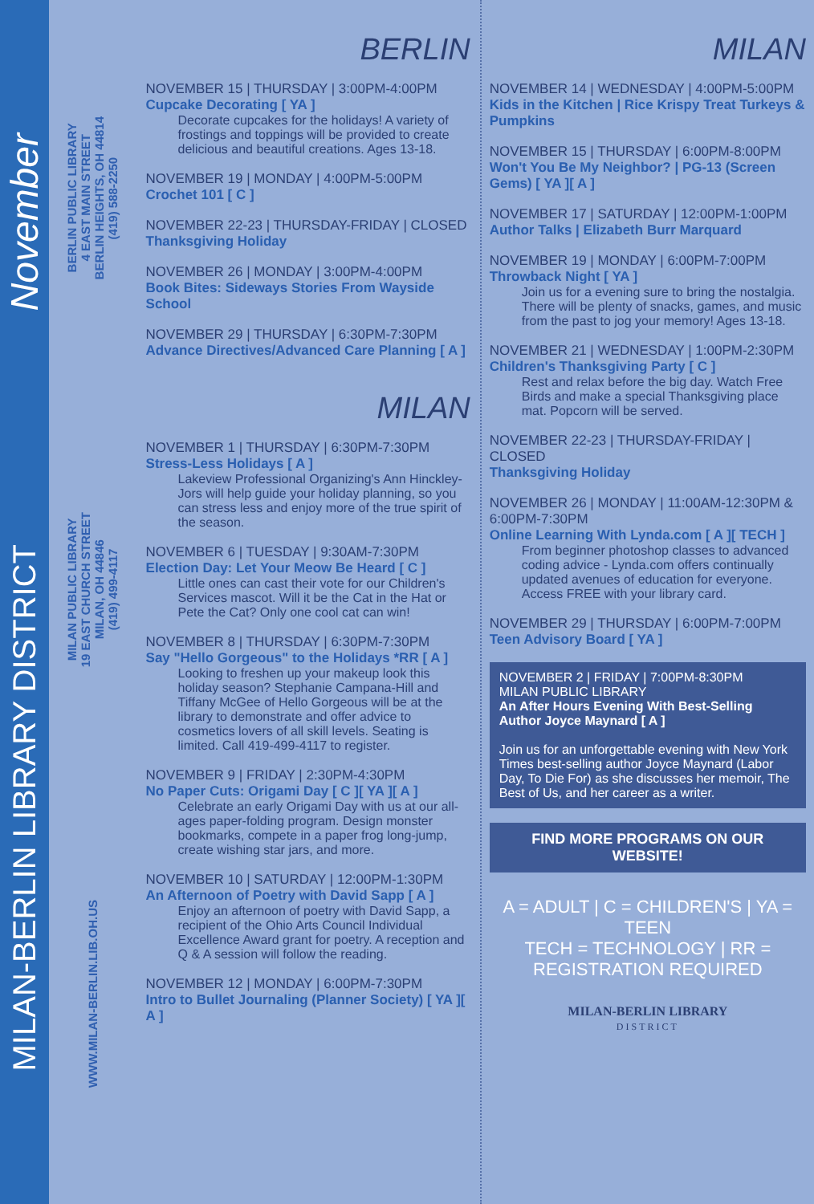November
MILAN-BERLIN LIBRARY DISTRICT
BERLIN PUBLIC LIBRARY
4 EAST MAIN STREET
BERLIN HEIGHTS, OH 44814
(419) 588-2250
MILAN PUBLIC LIBRARY
19 EAST CHURCH STREET
MILAN, OH 44846
(419) 499-4117
WWW.MILAN-BERLIN.LIB.OH.US
BERLIN
NOVEMBER 15 | THURSDAY | 3:00PM-4:00PM
Cupcake Decorating [ YA ]
Decorate cupcakes for the holidays! A variety of frostings and toppings will be provided to create delicious and beautiful creations. Ages 13-18.
NOVEMBER 19 | MONDAY | 4:00PM-5:00PM
Crochet 101 [ C ]
NOVEMBER 22-23 | THURSDAY-FRIDAY | CLOSED
Thanksgiving Holiday
NOVEMBER 26 | MONDAY | 3:00PM-4:00PM
Book Bites: Sideways Stories From Wayside School
NOVEMBER 29 | THURSDAY | 6:30PM-7:30PM
Advance Directives/Advanced Care Planning [ A ]
MILAN
NOVEMBER 1 | THURSDAY | 6:30PM-7:30PM
Stress-Less Holidays [ A ]
Lakeview Professional Organizing's Ann Hinckley-Jors will help guide your holiday planning, so you can stress less and enjoy more of the true spirit of the season.
NOVEMBER 6 | TUESDAY | 9:30AM-7:30PM
Election Day: Let Your Meow Be Heard [ C ]
Little ones can cast their vote for our Children's Services mascot. Will it be the Cat in the Hat or Pete the Cat? Only one cool cat can win!
NOVEMBER 8 | THURSDAY | 6:30PM-7:30PM
Say "Hello Gorgeous" to the Holidays *RR [ A ]
Looking to freshen up your makeup look this holiday season? Stephanie Campana-Hill and Tiffany McGee of Hello Gorgeous will be at the library to demonstrate and offer advice to cosmetics lovers of all skill levels. Seating is limited. Call 419-499-4117 to register.
NOVEMBER 9 | FRIDAY | 2:30PM-4:30PM
No Paper Cuts: Origami Day [ C ][ YA ][ A ]
Celebrate an early Origami Day with us at our all-ages paper-folding program. Design monster bookmarks, compete in a paper frog long-jump, create wishing star jars, and more.
NOVEMBER 10 | SATURDAY | 12:00PM-1:30PM
An Afternoon of Poetry with David Sapp [ A ]
Enjoy an afternoon of poetry with David Sapp, a recipient of the Ohio Arts Council Individual Excellence Award grant for poetry. A reception and Q & A session will follow the reading.
NOVEMBER 12 | MONDAY | 6:00PM-7:30PM
Intro to Bullet Journaling (Planner Society) [ YA ][ A ]
MILAN
NOVEMBER 14 | WEDNESDAY | 4:00PM-5:00PM
Kids in the Kitchen | Rice Krispy Treat Turkeys & Pumpkins
NOVEMBER 15 | THURSDAY | 6:00PM-8:00PM
Won't You Be My Neighbor? | PG-13 (Screen Gems) [ YA ][ A ]
NOVEMBER 17 | SATURDAY | 12:00PM-1:00PM
Author Talks | Elizabeth Burr Marquard
NOVEMBER 19 | MONDAY | 6:00PM-7:00PM
Throwback Night [ YA ]
Join us for a evening sure to bring the nostalgia. There will be plenty of snacks, games, and music from the past to jog your memory! Ages 13-18.
NOVEMBER 21 | WEDNESDAY | 1:00PM-2:30PM
Children's Thanksgiving Party [ C ]
Rest and relax before the big day. Watch Free Birds and make a special Thanksgiving place mat. Popcorn will be served.
NOVEMBER 22-23 | THURSDAY-FRIDAY | CLOSED
Thanksgiving Holiday
NOVEMBER 26 | MONDAY | 11:00AM-12:30PM & 6:00PM-7:30PM
Online Learning With Lynda.com [ A ][ TECH ]
From beginner photoshop classes to advanced coding advice - Lynda.com offers continually updated avenues of education for everyone. Access FREE with your library card.
NOVEMBER 29 | THURSDAY | 6:00PM-7:00PM
Teen Advisory Board [ YA ]
NOVEMBER 2 | FRIDAY | 7:00PM-8:30PM
MILAN PUBLIC LIBRARY
An After Hours Evening With Best-Selling Author Joyce Maynard [ A ]
Join us for an unforgettable evening with New York Times best-selling author Joyce Maynard (Labor Day, To Die For) as she discusses her memoir, The Best of Us, and her career as a writer.
FIND MORE PROGRAMS ON OUR WEBSITE!
A = ADULT | C = CHILDREN'S | YA = TEEN
TECH = TECHNOLOGY | RR = REGISTRATION REQUIRED
MILAN-BERLIN LIBRARY
DISTRICT